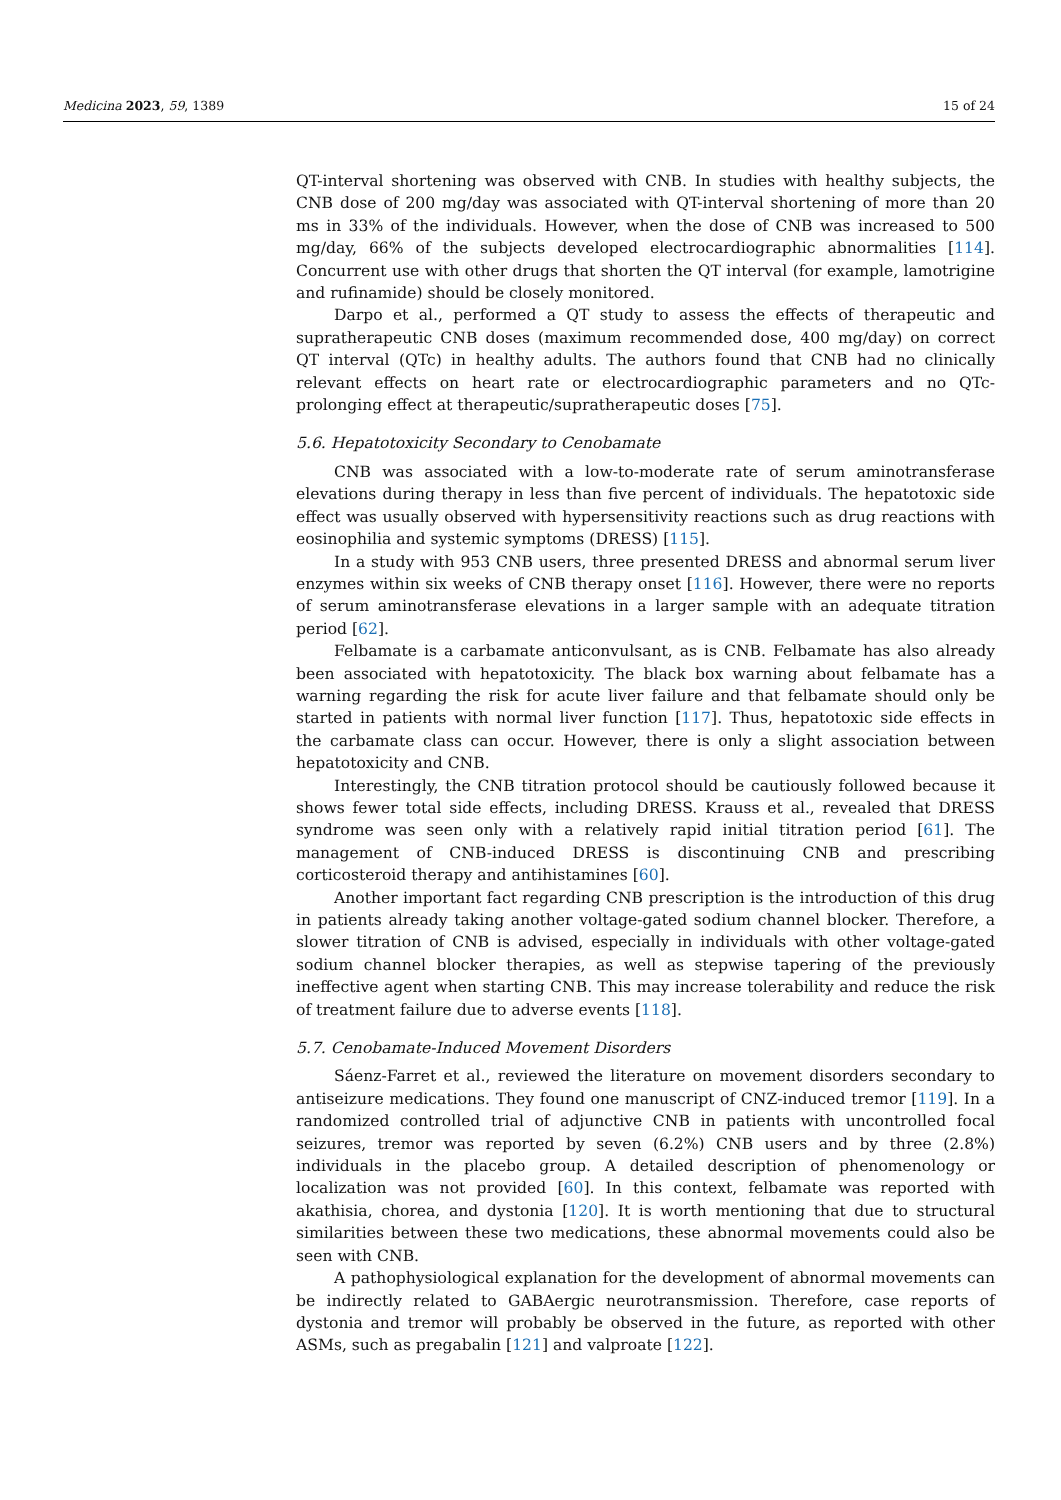Medicina 2023, 59, 1389 15 of 24
QT-interval shortening was observed with CNB. In studies with healthy subjects, the CNB dose of 200 mg/day was associated with QT-interval shortening of more than 20 ms in 33% of the individuals. However, when the dose of CNB was increased to 500 mg/day, 66% of the subjects developed electrocardiographic abnormalities [114]. Concurrent use with other drugs that shorten the QT interval (for example, lamotrigine and rufinamide) should be closely monitored.
Darpo et al., performed a QT study to assess the effects of therapeutic and supratherapeutic CNB doses (maximum recommended dose, 400 mg/day) on correct QT interval (QTc) in healthy adults. The authors found that CNB had no clinically relevant effects on heart rate or electrocardiographic parameters and no QTc-prolonging effect at therapeutic/supratherapeutic doses [75].
5.6. Hepatotoxicity Secondary to Cenobamate
CNB was associated with a low-to-moderate rate of serum aminotransferase elevations during therapy in less than five percent of individuals. The hepatotoxic side effect was usually observed with hypersensitivity reactions such as drug reactions with eosinophilia and systemic symptoms (DRESS) [115].
In a study with 953 CNB users, three presented DRESS and abnormal serum liver enzymes within six weeks of CNB therapy onset [116]. However, there were no reports of serum aminotransferase elevations in a larger sample with an adequate titration period [62].
Felbamate is a carbamate anticonvulsant, as is CNB. Felbamate has also already been associated with hepatotoxicity. The black box warning about felbamate has a warning regarding the risk for acute liver failure and that felbamate should only be started in patients with normal liver function [117]. Thus, hepatotoxic side effects in the carbamate class can occur. However, there is only a slight association between hepatotoxicity and CNB.
Interestingly, the CNB titration protocol should be cautiously followed because it shows fewer total side effects, including DRESS. Krauss et al., revealed that DRESS syndrome was seen only with a relatively rapid initial titration period [61]. The management of CNB-induced DRESS is discontinuing CNB and prescribing corticosteroid therapy and antihistamines [60].
Another important fact regarding CNB prescription is the introduction of this drug in patients already taking another voltage-gated sodium channel blocker. Therefore, a slower titration of CNB is advised, especially in individuals with other voltage-gated sodium channel blocker therapies, as well as stepwise tapering of the previously ineffective agent when starting CNB. This may increase tolerability and reduce the risk of treatment failure due to adverse events [118].
5.7. Cenobamate-Induced Movement Disorders
Sáenz-Farret et al., reviewed the literature on movement disorders secondary to antiseizure medications. They found one manuscript of CNZ-induced tremor [119]. In a randomized controlled trial of adjunctive CNB in patients with uncontrolled focal seizures, tremor was reported by seven (6.2%) CNB users and by three (2.8%) individuals in the placebo group. A detailed description of phenomenology or localization was not provided [60]. In this context, felbamate was reported with akathisia, chorea, and dystonia [120]. It is worth mentioning that due to structural similarities between these two medications, these abnormal movements could also be seen with CNB.
A pathophysiological explanation for the development of abnormal movements can be indirectly related to GABAergic neurotransmission. Therefore, case reports of dystonia and tremor will probably be observed in the future, as reported with other ASMs, such as pregabalin [121] and valproate [122].